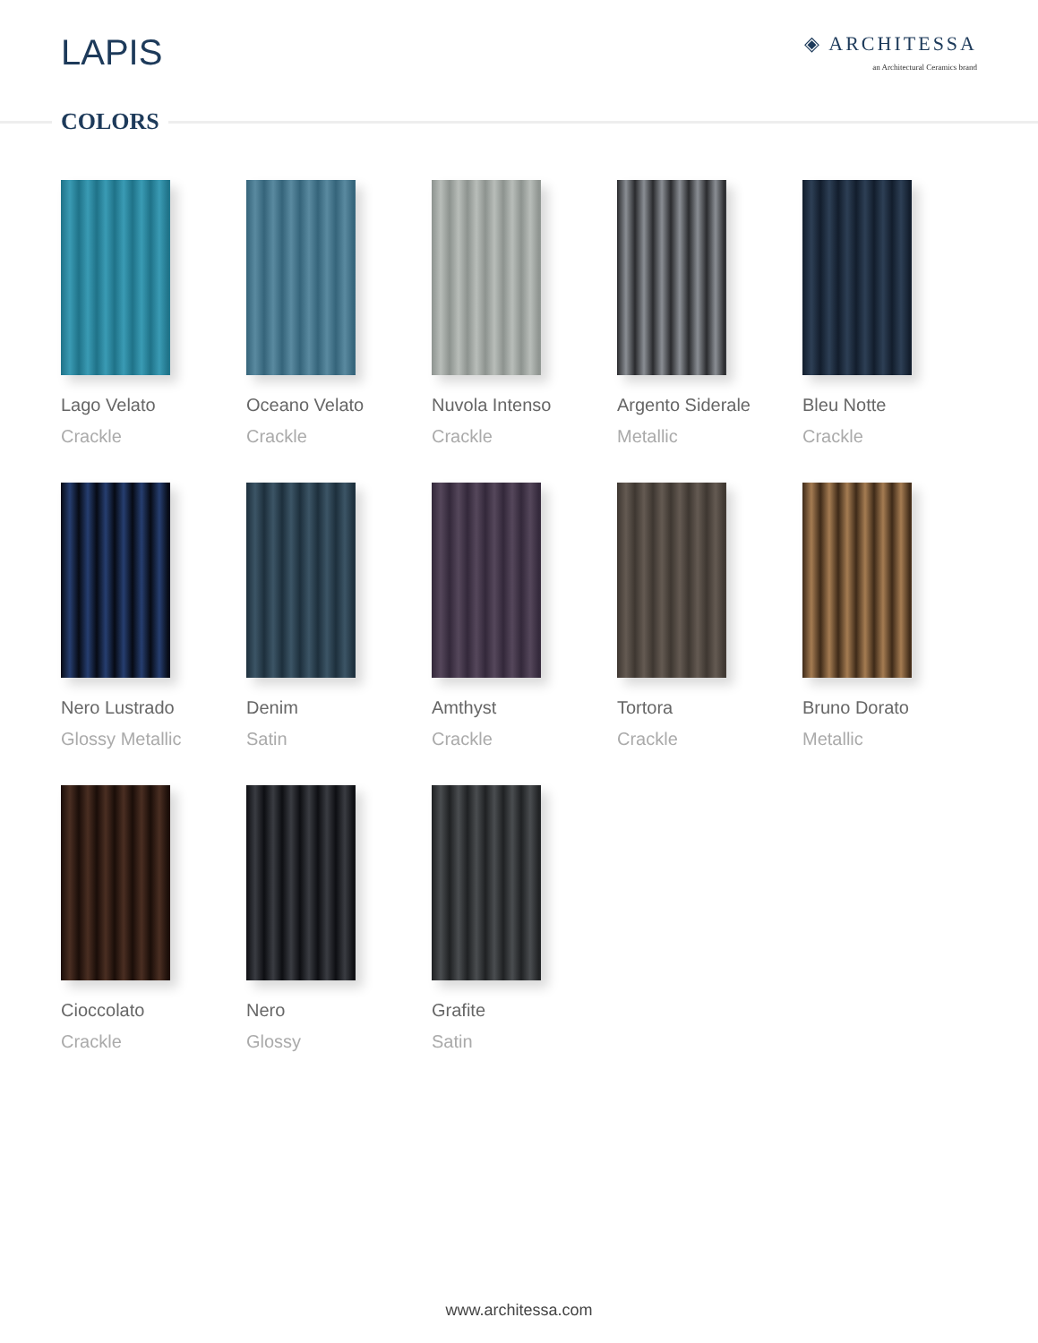LAPIS
◈ ARCHITESSA
an Architectural Ceramics brand
COLORS
Lago Velato
Crackle
Oceano Velato
Crackle
Nuvola Intenso
Crackle
Argento Siderale
Metallic
Bleu Notte
Crackle
Nero Lustrado
Glossy Metallic
Denim
Satin
Amthyst
Crackle
Tortora
Crackle
Bruno Dorato
Metallic
Cioccolato
Crackle
Nero
Glossy
Grafite
Satin
www.architessa.com